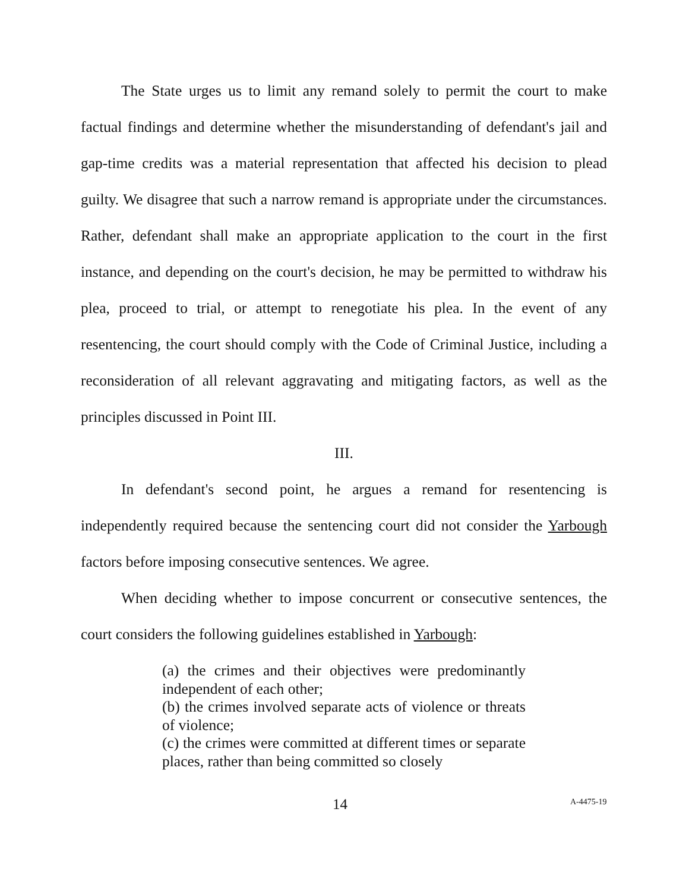The State urges us to limit any remand solely to permit the court to make factual findings and determine whether the misunderstanding of defendant's jail and gap-time credits was a material representation that affected his decision to plead guilty. We disagree that such a narrow remand is appropriate under the circumstances. Rather, defendant shall make an appropriate application to the court in the first instance, and depending on the court's decision, he may be permitted to withdraw his plea, proceed to trial, or attempt to renegotiate his plea. In the event of any resentencing, the court should comply with the Code of Criminal Justice, including a reconsideration of all relevant aggravating and mitigating factors, as well as the principles discussed in Point III.
III.
In defendant's second point, he argues a remand for resentencing is independently required because the sentencing court did not consider the Yarbough factors before imposing consecutive sentences. We agree.
When deciding whether to impose concurrent or consecutive sentences, the court considers the following guidelines established in Yarbough:
(a) the crimes and their objectives were predominantly independent of each other;
(b) the crimes involved separate acts of violence or threats of violence;
(c) the crimes were committed at different times or separate places, rather than being committed so closely
14 A-4475-19